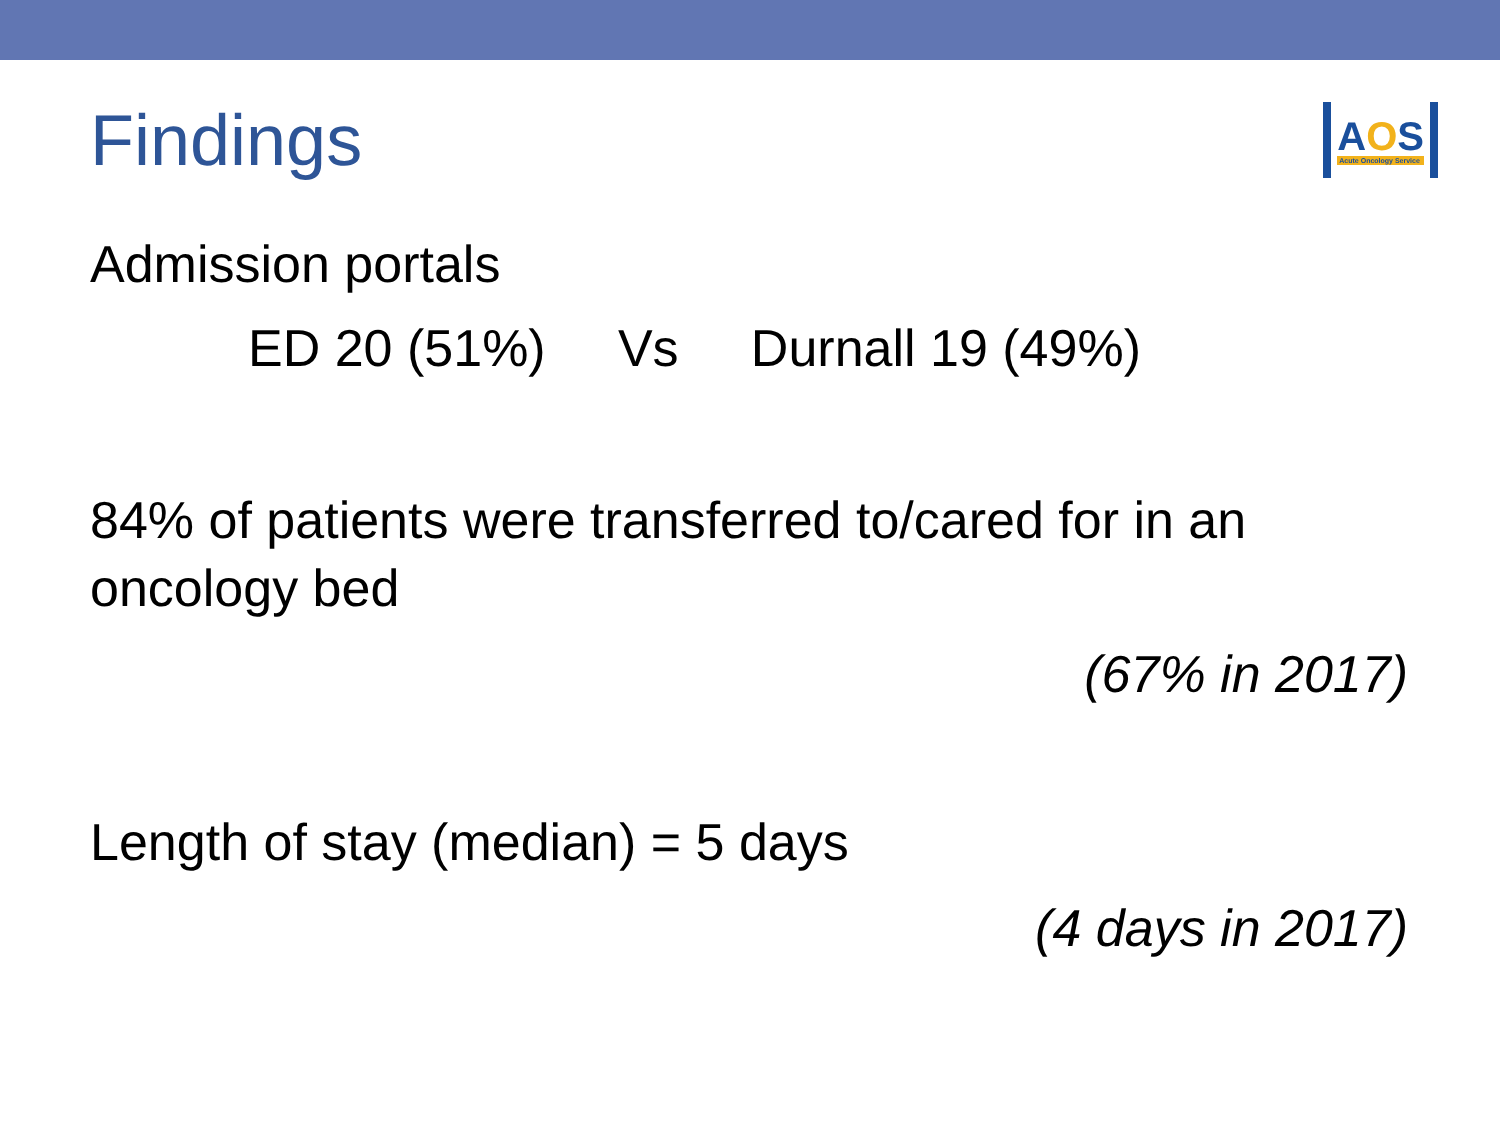Findings
AOS
Acute Oncology Service
Admission portals
ED 20 (51%) Vs Durnall 19 (49%)
84% of patients were transferred to/cared for in an oncology bed
(67% in 2017)
Length of stay (median) = 5 days
(4 days in 2017)